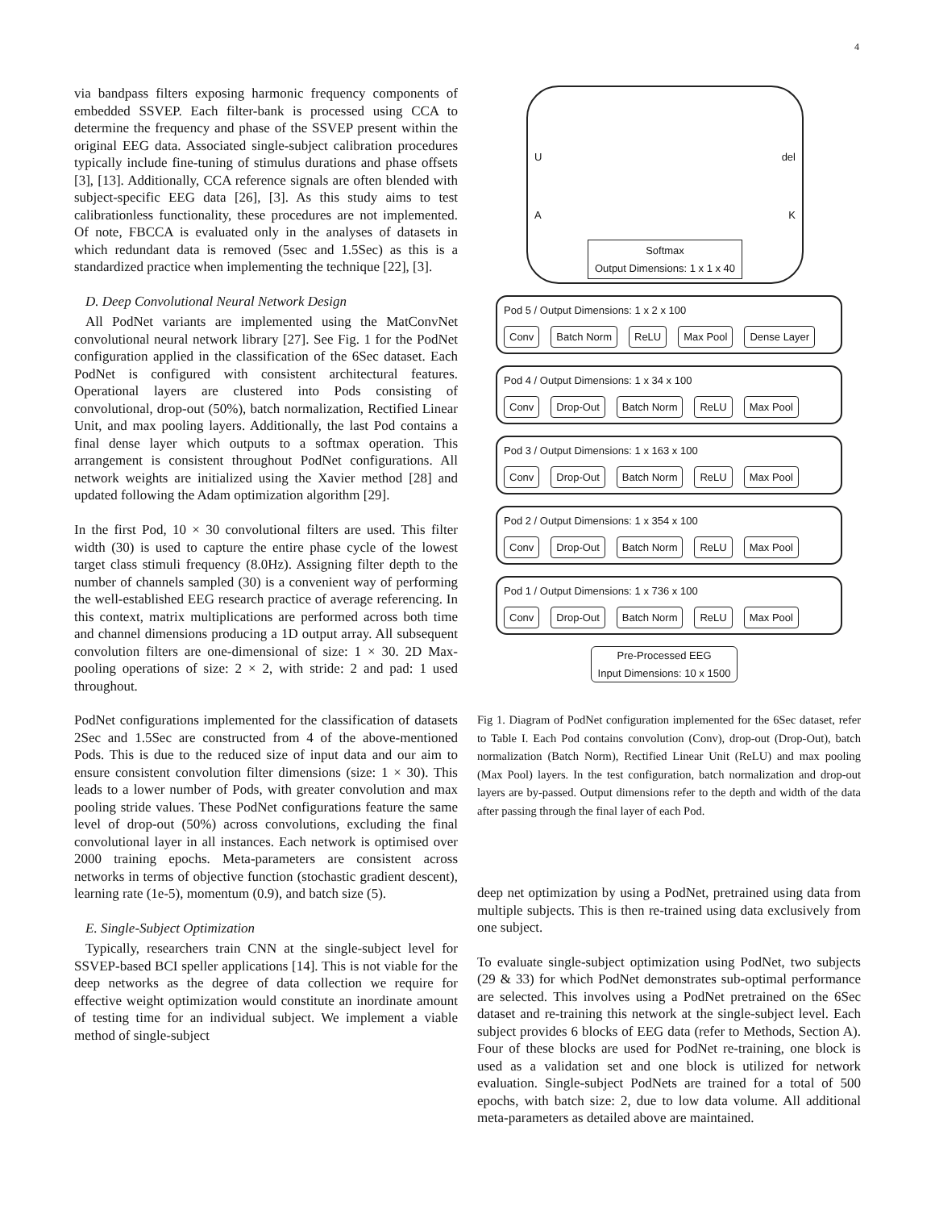4
via bandpass filters exposing harmonic frequency components of embedded SSVEP. Each filter-bank is processed using CCA to determine the frequency and phase of the SSVEP present within the original EEG data. Associated single-subject calibration procedures typically include fine-tuning of stimulus durations and phase offsets [3], [13]. Additionally, CCA reference signals are often blended with subject-specific EEG data [26], [3]. As this study aims to test calibrationless functionality, these procedures are not implemented. Of note, FBCCA is evaluated only in the analyses of datasets in which redundant data is removed (5sec and 1.5Sec) as this is a standardized practice when implementing the technique [22], [3].
D. Deep Convolutional Neural Network Design
All PodNet variants are implemented using the MatConvNet convolutional neural network library [27]. See Fig. 1 for the PodNet configuration applied in the classification of the 6Sec dataset. Each PodNet is configured with consistent architectural features. Operational layers are clustered into Pods consisting of convolutional, drop-out (50%), batch normalization, Rectified Linear Unit, and max pooling layers. Additionally, the last Pod contains a final dense layer which outputs to a softmax operation. This arrangement is consistent throughout PodNet configurations. All network weights are initialized using the Xavier method [28] and updated following the Adam optimization algorithm [29].
In the first Pod, 10 × 30 convolutional filters are used. This filter width (30) is used to capture the entire phase cycle of the lowest target class stimuli frequency (8.0Hz). Assigning filter depth to the number of channels sampled (30) is a convenient way of performing the well-established EEG research practice of average referencing. In this context, matrix multiplications are performed across both time and channel dimensions producing a 1D output array. All subsequent convolution filters are one-dimensional of size: 1 × 30. 2D Max-pooling operations of size: 2 × 2, with stride: 2 and pad: 1 used throughout.
PodNet configurations implemented for the classification of datasets 2Sec and 1.5Sec are constructed from 4 of the above-mentioned Pods. This is due to the reduced size of input data and our aim to ensure consistent convolution filter dimensions (size: 1 × 30). This leads to a lower number of Pods, with greater convolution and max pooling stride values. These PodNet configurations feature the same level of drop-out (50%) across convolutions, excluding the final convolutional layer in all instances. Each network is optimised over 2000 training epochs. Meta-parameters are consistent across networks in terms of objective function (stochastic gradient descent), learning rate (1e-5), momentum (0.9), and batch size (5).
E. Single-Subject Optimization
Typically, researchers train CNN at the single-subject level for SSVEP-based BCI speller applications [14]. This is not viable for the deep networks as the degree of data collection we require for effective weight optimization would constitute an inordinate amount of testing time for an individual subject. We implement a viable method of single-subject
Udel
A K
Softmax
Output Dimensions: 1 x 1 x 40
Pod 5 / Output Dimensions: 1 x 2 x 100
Conv Batch Norm ReLU Max Pool Dense Layer
Pod 4 / Output Dimensions: 1 x 34 x 100
Conv Drop-Out Batch Norm ReLU Max Pool
Pod 3 / Output Dimensions: 1 x 163 x 100
Conv Drop-Out Batch Norm ReLU Max Pool
Pod 2 / Output Dimensions: 1 x 354 x 100
Conv Drop-Out Batch Norm ReLU Max Pool
Pod 1 / Output Dimensions: 1 x 736 x 100
Conv Drop-Out Batch Norm ReLU Max Pool
Pre-Processed EEG
Input Dimensions: 10 x 1500
Fig 1. Diagram of PodNet configuration implemented for the 6Sec dataset, refer to Table I. Each Pod contains convolution (Conv), drop-out (Drop-Out), batch normalization (Batch Norm), Rectified Linear Unit (ReLU) and max pooling (Max Pool) layers. In the test configuration, batch normalization and drop-out layers are by-passed. Output dimensions refer to the depth and width of the data after passing through the final layer of each Pod.
deep net optimization by using a PodNet, pretrained using data from multiple subjects. This is then re-trained using data exclusively from one subject.
To evaluate single-subject optimization using PodNet, two subjects (29 & 33) for which PodNet demonstrates sub-optimal performance are selected. This involves using a PodNet pretrained on the 6Sec dataset and re-training this network at the single-subject level. Each subject provides 6 blocks of EEG data (refer to Methods, Section A). Four of these blocks are used for PodNet re-training, one block is used as a validation set and one block is utilized for network evaluation. Single-subject PodNets are trained for a total of 500 epochs, with batch size: 2, due to low data volume. All additional meta-parameters as detailed above are maintained.